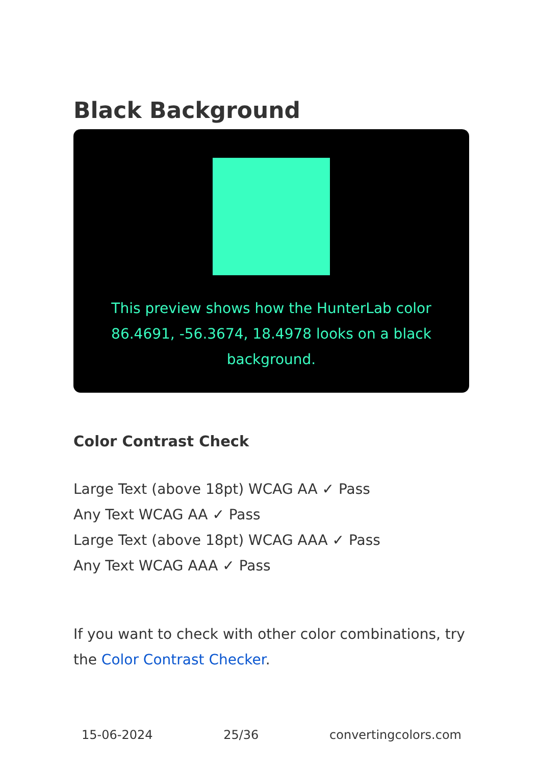Black Background
This preview shows how the HunterLab color 86.4691, -56.3674, 18.4978 looks on a black background.
Color Contrast Check
Large Text (above 18pt) WCAG AA ✓ Pass
Any Text WCAG AA ✓ Pass
Large Text (above 18pt) WCAG AAA ✓ Pass
Any Text WCAG AAA ✓ Pass
If you want to check with other color combinations, try the Color Contrast Checker.
15-06-2024 25/36 convertingcolors.com